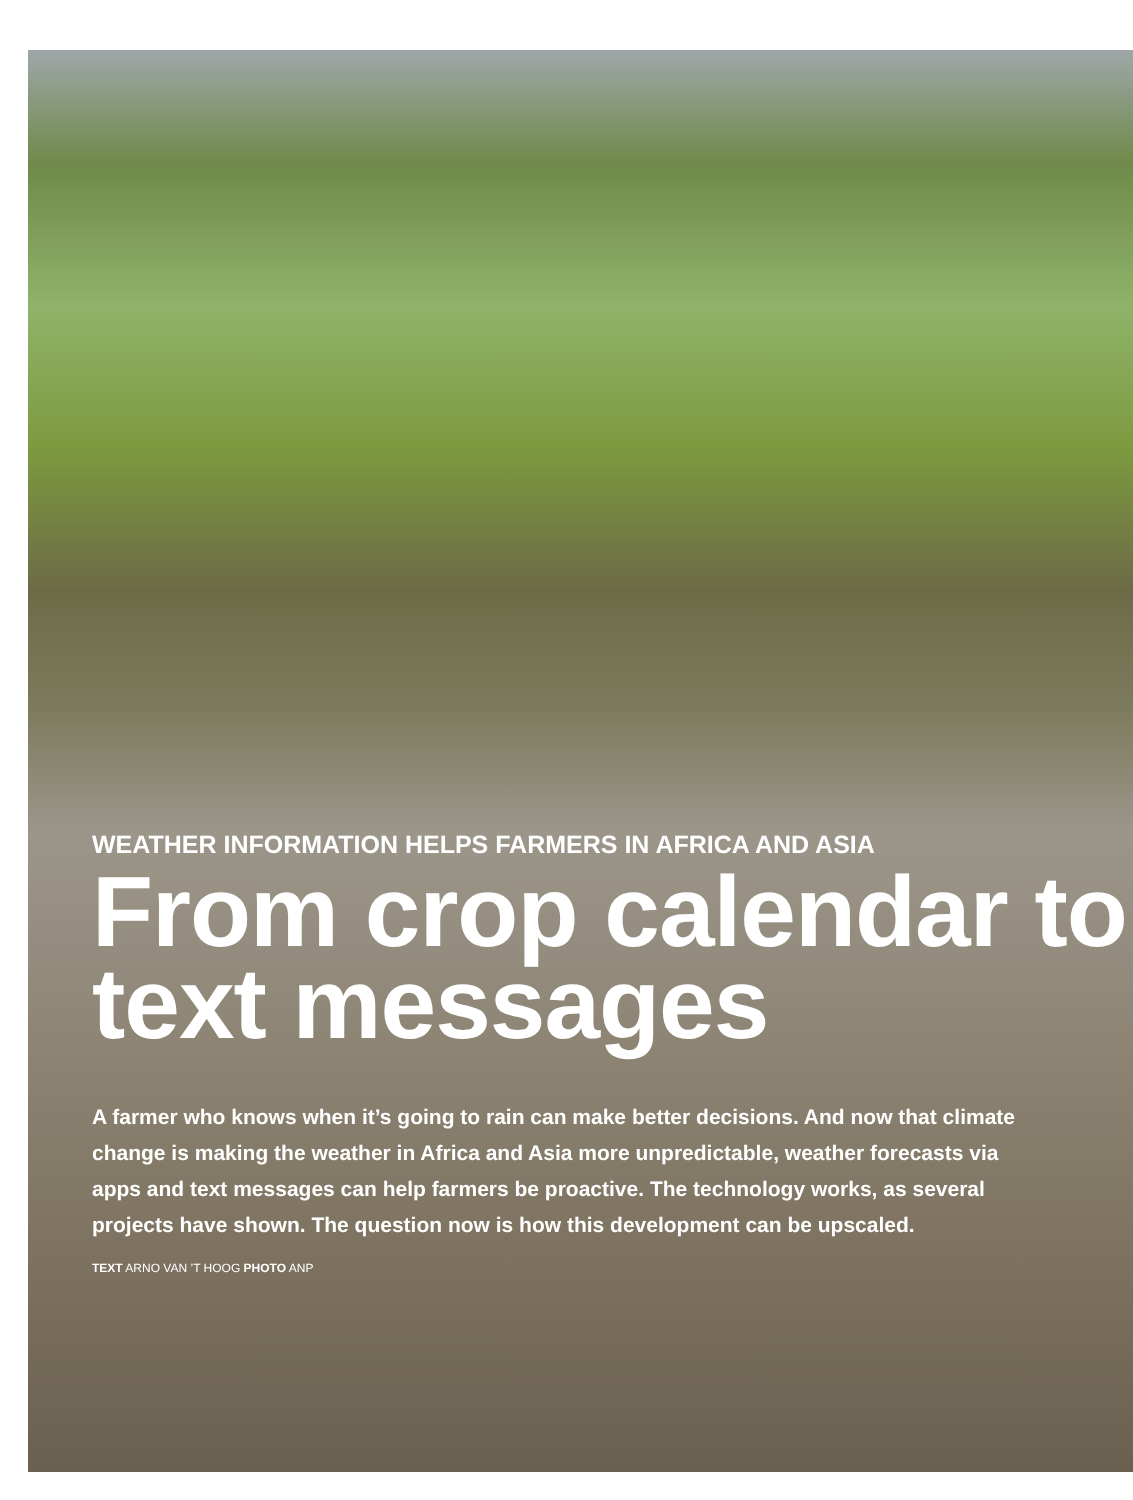WEATHER INFORMATION HELPS FARMERS IN AFRICA AND ASIA
From crop calendar to text messages
A farmer who knows when it’s going to rain can make better decisions. And now that climate change is making the weather in Africa and Asia more unpredictable, weather forecasts via apps and text messages can help farmers be proactive. The technology works, as several projects have shown. The question now is how this development can be upscaled.
TEXT ARNO VAN ’T HOOG PHOTO ANP